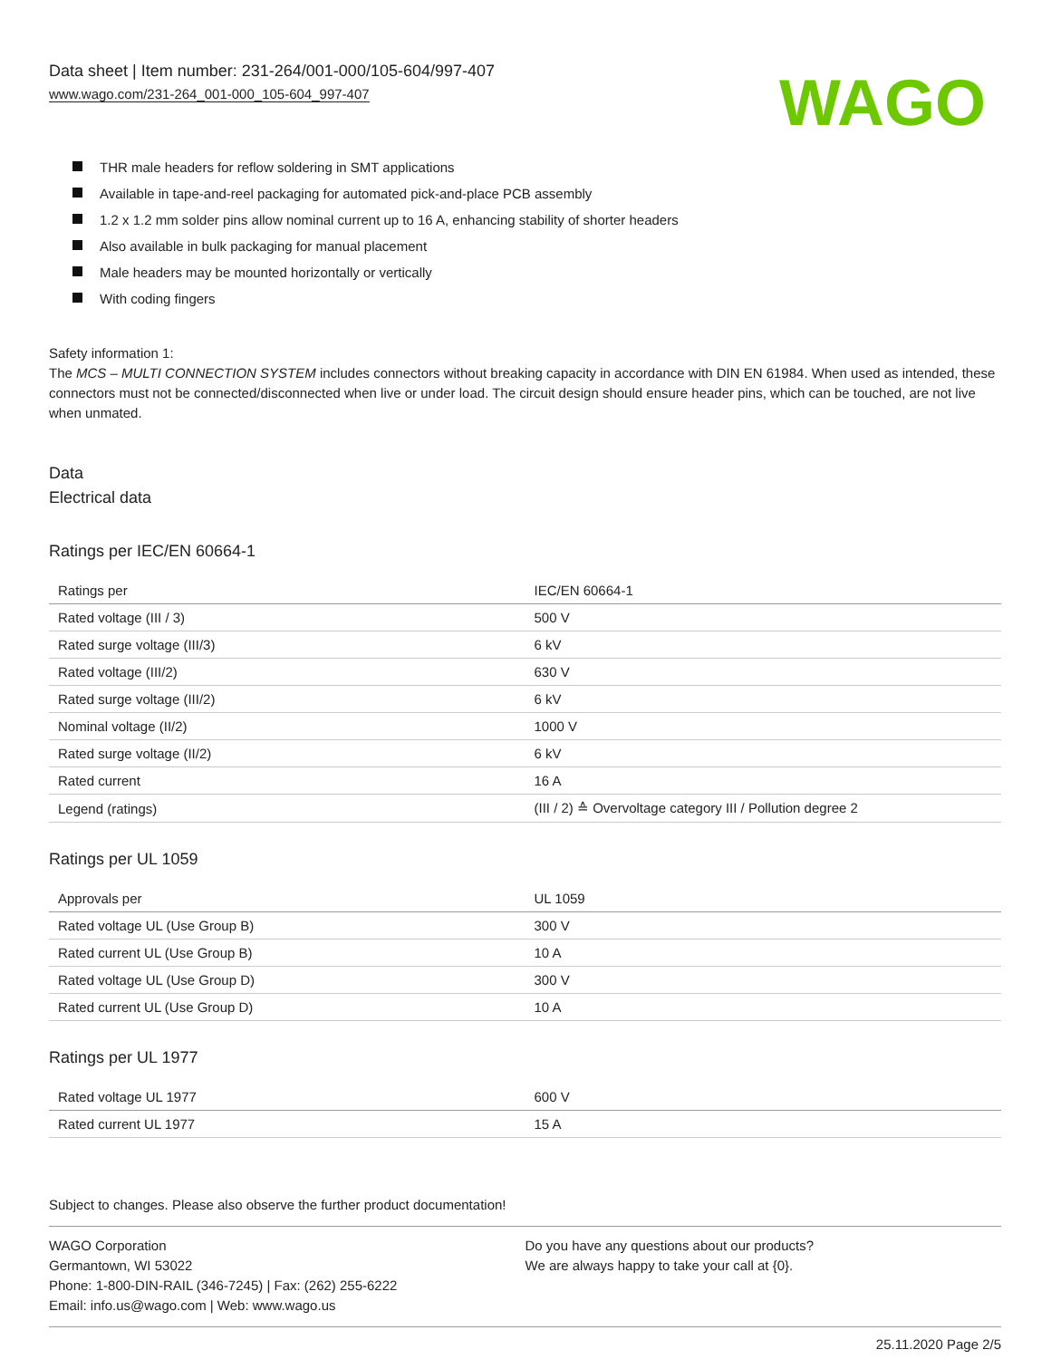Data sheet | Item number: 231-264/001-000/105-604/997-407
www.wago.com/231-264_001-000_105-604_997-407
WAGO
THR male headers for reflow soldering in SMT applications
Available in tape-and-reel packaging for automated pick-and-place PCB assembly
1.2 x 1.2 mm solder pins allow nominal current up to 16 A, enhancing stability of shorter headers
Also available in bulk packaging for manual placement
Male headers may be mounted horizontally or vertically
With coding fingers
Safety information 1:
The MCS – MULTI CONNECTION SYSTEM includes connectors without breaking capacity in accordance with DIN EN 61984. When used as intended, these connectors must not be connected/disconnected when live or under load. The circuit design should ensure header pins, which can be touched, are not live when unmated.
Data
Electrical data
Ratings per IEC/EN 60664-1
| Ratings per | IEC/EN 60664-1 |
| Rated voltage (III / 3) | 500 V |
| Rated surge voltage (III/3) | 6 kV |
| Rated voltage (III/2) | 630 V |
| Rated surge voltage (III/2) | 6 kV |
| Nominal voltage (II/2) | 1000 V |
| Rated surge voltage (II/2) | 6 kV |
| Rated current | 16 A |
| Legend (ratings) | (III / 2) ≙ Overvoltage category III / Pollution degree 2 |
Ratings per UL 1059
| Approvals per | UL 1059 |
| Rated voltage UL (Use Group B) | 300 V |
| Rated current UL (Use Group B) | 10 A |
| Rated voltage UL (Use Group D) | 300 V |
| Rated current UL (Use Group D) | 10 A |
Ratings per UL 1977
| Rated voltage UL 1977 | 600 V |
| Rated current UL 1977 | 15 A |
Subject to changes. Please also observe the further product documentation!
WAGO Corporation
Germantown, WI 53022
Phone: 1-800-DIN-RAIL (346-7245) | Fax: (262) 255-6222
Email: info.us@wago.com | Web: www.wago.us
Do you have any questions about our products?
We are always happy to take your call at {0}.
25.11.2020 Page 2/5